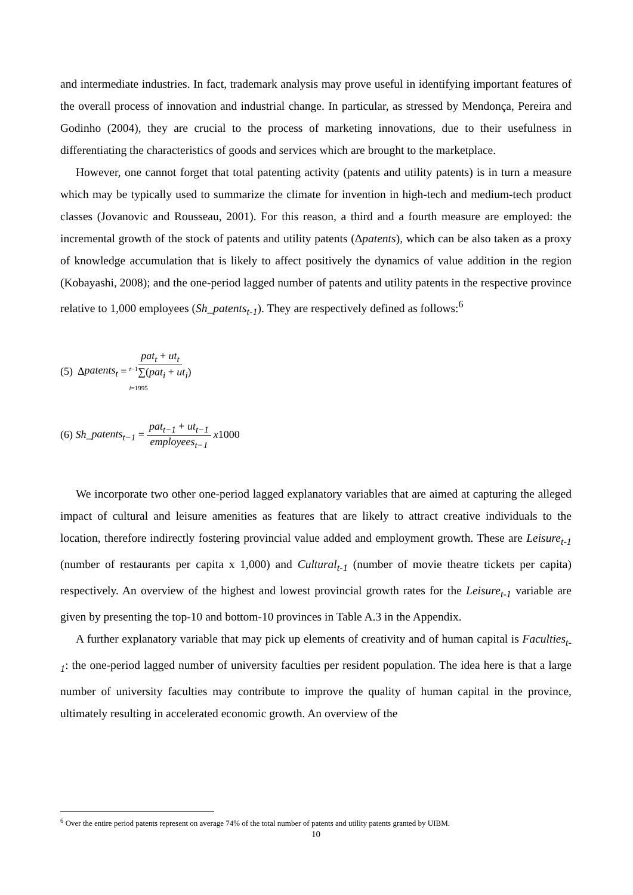and intermediate industries. In fact, trademark analysis may prove useful in identifying important features of the overall process of innovation and industrial change. In particular, as stressed by Mendonça, Pereira and Godinho (2004), they are crucial to the process of marketing innovations, due to their usefulness in differentiating the characteristics of goods and services which are brought to the marketplace.
However, one cannot forget that total patenting activity (patents and utility patents) is in turn a measure which may be typically used to summarize the climate for invention in high-tech and medium-tech product classes (Jovanovic and Rousseau, 2001). For this reason, a third and a fourth measure are employed: the incremental growth of the stock of patents and utility patents (Δpatents), which can be also taken as a proxy of knowledge accumulation that is likely to affect positively the dynamics of value addition in the region (Kobayashi, 2008); and the one-period lagged number of patents and utility patents in the respective province relative to 1,000 employees (Sh_patents<sub>t-1</sub>). They are respectively defined as follows:<sup>6</sup>
(5) Δ patents<sub>t</sub> = pat<sub>t</sub> + ut<sub>t</sub> <sup>t−1</sup>∑(pat<sub>i</sub> + ut<sub>i</sub>)
i=1995
(6) Sh _ patents<sub>t−1</sub> = pat<sub>t−1</sub> + ut<sub>t−1</sub> employees<sub>t−1</sub> x 1000
We incorporate two other one-period lagged explanatory variables that are aimed at capturing the alleged impact of cultural and leisure amenities as features that are likely to attract creative individuals to the location, therefore indirectly fostering provincial value added and employment growth. These are Leisure<sub>t-1</sub> (number of restaurants per capita x 1,000) and Cultural<sub>t-1</sub> (number of movie theatre tickets per capita) respectively. An overview of the highest and lowest provincial growth rates for the Leisure<sub>t-1</sub> variable are given by presenting the top-10 and bottom-10 provinces in Table A.3 in the Appendix.
A further explanatory variable that may pick up elements of creativity and of human capital is Faculties<sub>t-1</sub>: the one-period lagged number of university faculties per resident population. The idea here is that a large number of university faculties may contribute to improve the quality of human capital in the province, ultimately resulting in accelerated economic growth. An overview of the
<sup>6</sup> Over the entire period patents represent on average 74% of the total number of patents and utility patents granted by UIBM.
10